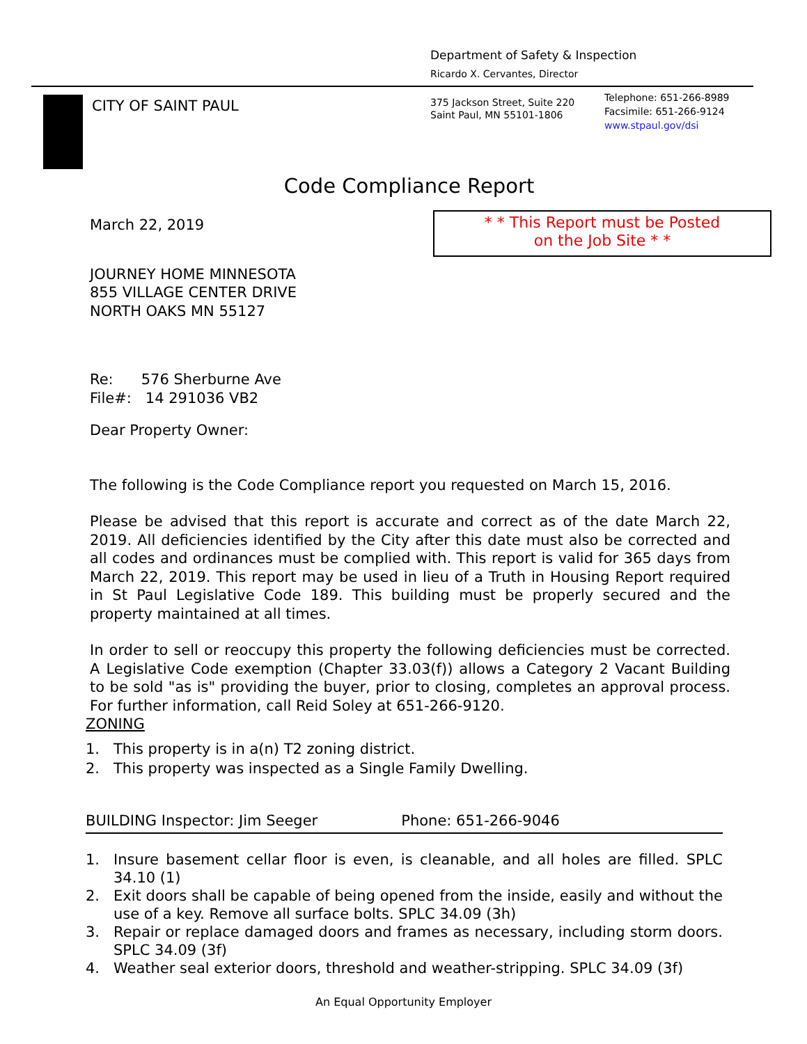Department of Safety & Inspection
Ricardo X. Cervantes, Director
CITY OF SAINT PAUL
375 Jackson Street, Suite 220
Saint Paul, MN 55101-1806
Telephone: 651-266-8989
Facsimile: 651-266-9124
www.stpaul.gov/dsi
Code Compliance Report
* * This Report must be Posted
on the Job Site * *
March 22, 2019
JOURNEY HOME MINNESOTA
855 VILLAGE CENTER DRIVE
NORTH OAKS MN 55127
Re: 576 Sherburne Ave
File#: 14 291036 VB2
Dear Property Owner:
The following is the Code Compliance report you requested on March 15, 2016.
Please be advised that this report is accurate and correct as of the date March 22, 2019. All deficiencies identified by the City after this date must also be corrected and all codes and ordinances must be complied with. This report is valid for 365 days from March 22, 2019. This report may be used in lieu of a Truth in Housing Report required in St Paul Legislative Code 189. This building must be properly secured and the property maintained at all times.
In order to sell or reoccupy this property the following deficiencies must be corrected. A Legislative Code exemption (Chapter 33.03(f)) allows a Category 2 Vacant Building to be sold "as is" providing the buyer, prior to closing, completes an approval process. For further information, call Reid Soley at 651-266-9120.
ZONING
1. This property is in a(n) T2 zoning district.
2. This property was inspected as a Single Family Dwelling.
BUILDING Inspector: Jim Seeger Phone: 651-266-9046
1. Insure basement cellar floor is even, is cleanable, and all holes are filled. SPLC 34.10 (1)
2. Exit doors shall be capable of being opened from the inside, easily and without the use of a key. Remove all surface bolts. SPLC 34.09 (3h)
3. Repair or replace damaged doors and frames as necessary, including storm doors. SPLC 34.09 (3f)
4. Weather seal exterior doors, threshold and weather-stripping. SPLC 34.09 (3f)
An Equal Opportunity Employer